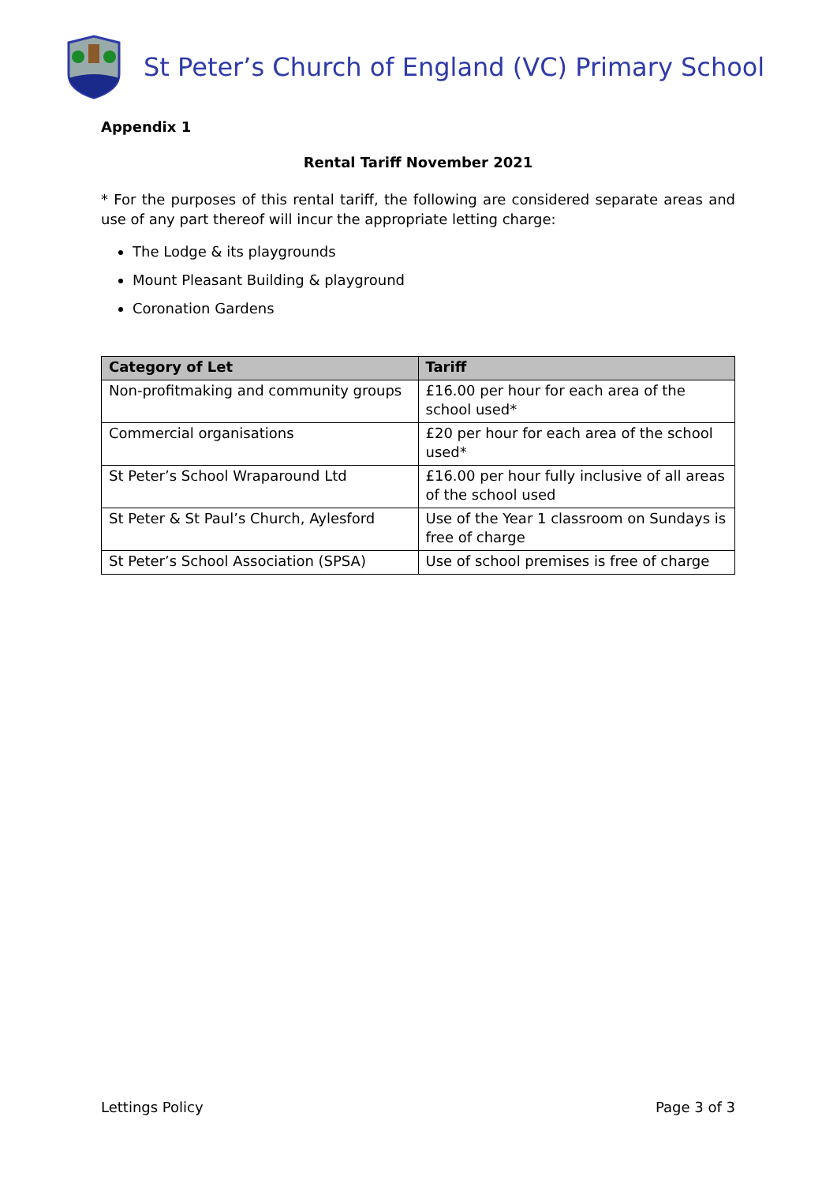St Peter’s Church of England (VC) Primary School
Appendix 1
Rental Tariff November 2021
* For the purposes of this rental tariff, the following are considered separate areas and use of any part thereof will incur the appropriate letting charge:
The Lodge & its playgrounds
Mount Pleasant Building & playground
Coronation Gardens
| Category of Let | Tariff |
| --- | --- |
| Non-profitmaking and community groups | £16.00 per hour for each area of the school used* |
| Commercial organisations | £20 per hour for each area of the school used* |
| St Peter’s School Wraparound Ltd | £16.00 per hour fully inclusive of all areas of the school used |
| St Peter & St Paul’s Church, Aylesford | Use of the Year 1 classroom on Sundays is free of charge |
| St Peter’s School Association (SPSA) | Use of school premises is free of charge |
Lettings Policy Page 3 of 3